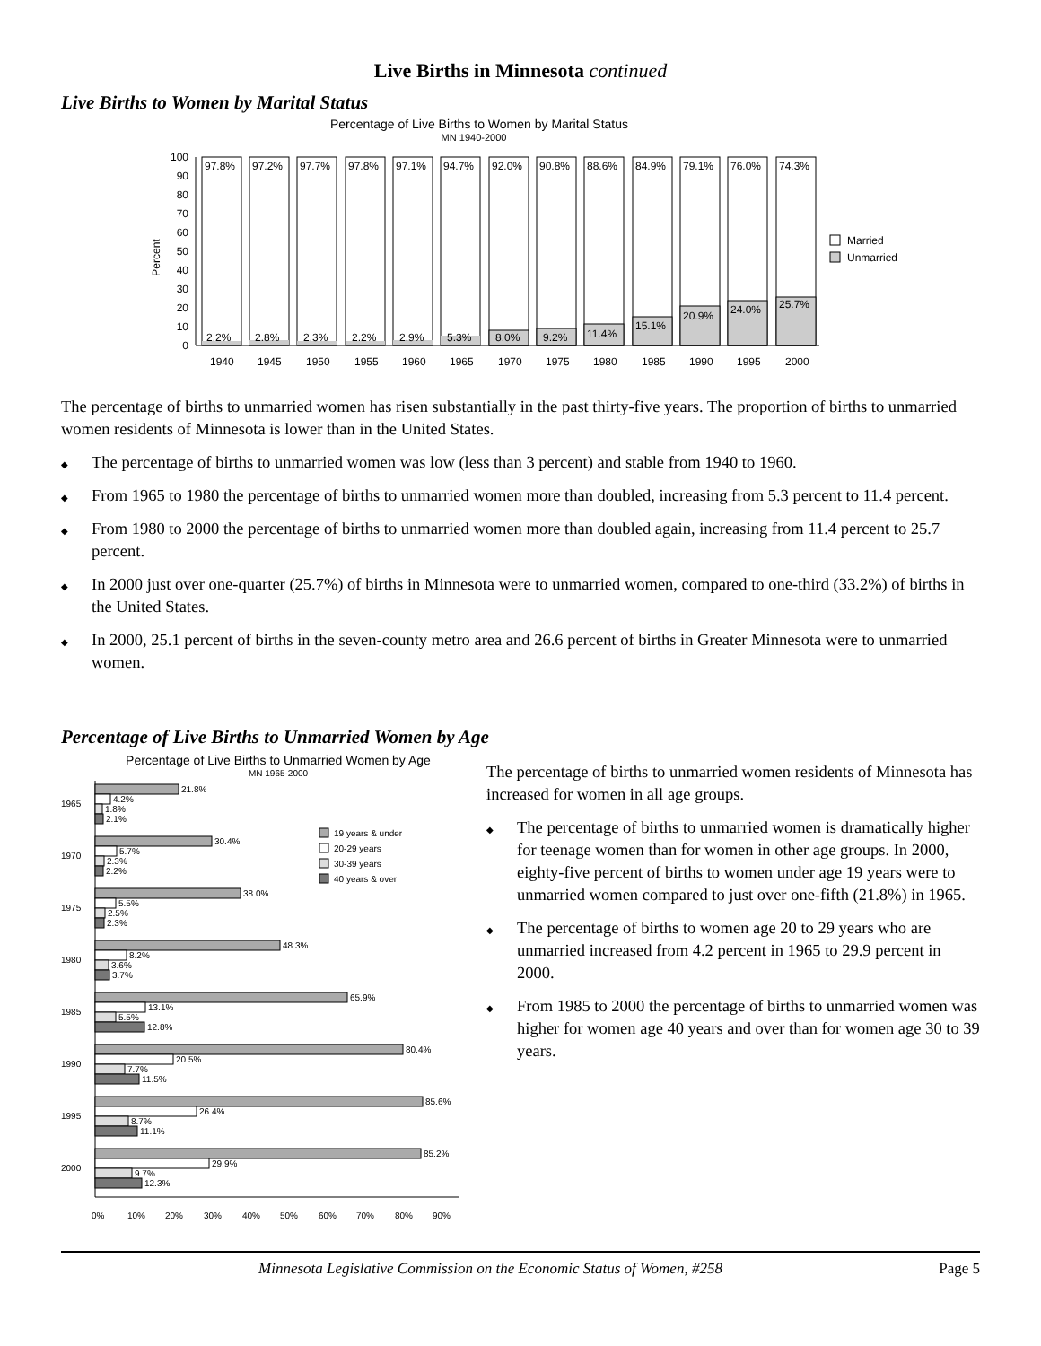Live Births in Minnesota continued
Live Births to Women by Marital Status
Percentage of Live Births to Women by Marital Status
MN 1940-2000
Percent
0
10
20
30
40
50
60
70
80
90
100
97.8%
2.2%
1940
97.2%
2.8%
1945
97.7%
2.3%
1950
97.8%
2.2%
1955
97.1%
2.9%
1960
94.7%
5.3%
1965
92.0%
8.0%
1970
90.8%
9.2%
1975
88.6%
11.4%
1980
84.9%
15.1%
1985
79.1%
20.9%
1990
76.0%
24.0%
1995
74.3%
25.7%
2000
Married
Unmarried
The percentage of births to unmarried women has risen substantially in the past thirty-five years. The proportion of births to unmarried women residents of Minnesota is lower than in the United States.
◆ The percentage of births to unmarried women was low (less than 3 percent) and stable from 1940 to 1960.
◆ From 1965 to 1980 the percentage of births to unmarried women more than doubled, increasing from 5.3 percent to 11.4 percent.
◆ From 1980 to 2000 the percentage of births to unmarried women more than doubled again, increasing from 11.4 percent to 25.7 percent.
◆ In 2000 just over one-quarter (25.7%) of births in Minnesota were to unmarried women, compared to one-third (33.2%) of births in the United States.
◆ In 2000, 25.1 percent of births in the seven-county metro area and 26.6 percent of births in Greater Minnesota were to unmarried women.
Percentage of Live Births to Unmarried Women by Age
Percentage of Live Births to Unmarried Women by Age
MN 1965-2000
21.8%
4.2%
1.8%
2.1%
1965
30.4%
5.7%
2.3%
2.2%
1970
38.0%
5.5%
2.5%
2.3%
1975
48.3%
8.2%
3.6%
3.7%
1980
65.9%
13.1%
5.5%
12.8%
1985
80.4%
20.5%
7.7%
11.5%
1990
85.6%
26.4%
8.7%
11.1%
1995
85.2%
29.9%
9.7%
12.3%
2000
19 years & under
20-29 years
30-39 years
40 years & over
0%
10%
20%
30%
40%
50%
60%
70%
80%
90%
The percentage of births to unmarried women residents of Minnesota has increased for women in all age groups.
◆ The percentage of births to unmarried women is dramatically higher for teenage women than for women in other age groups. In 2000, eighty-five percent of births to women under age 19 years were to unmarried women compared to just over one-fifth (21.8%) in 1965.
◆ The percentage of births to women age 20 to 29 years who are unmarried increased from 4.2 percent in 1965 to 29.9 percent in 2000.
◆ From 1985 to 2000 the percentage of births to unmarried women was higher for women age 40 years and over than for women age 30 to 39 years.
Minnesota Legislative Commission on the Economic Status of Women, #258 Page 5